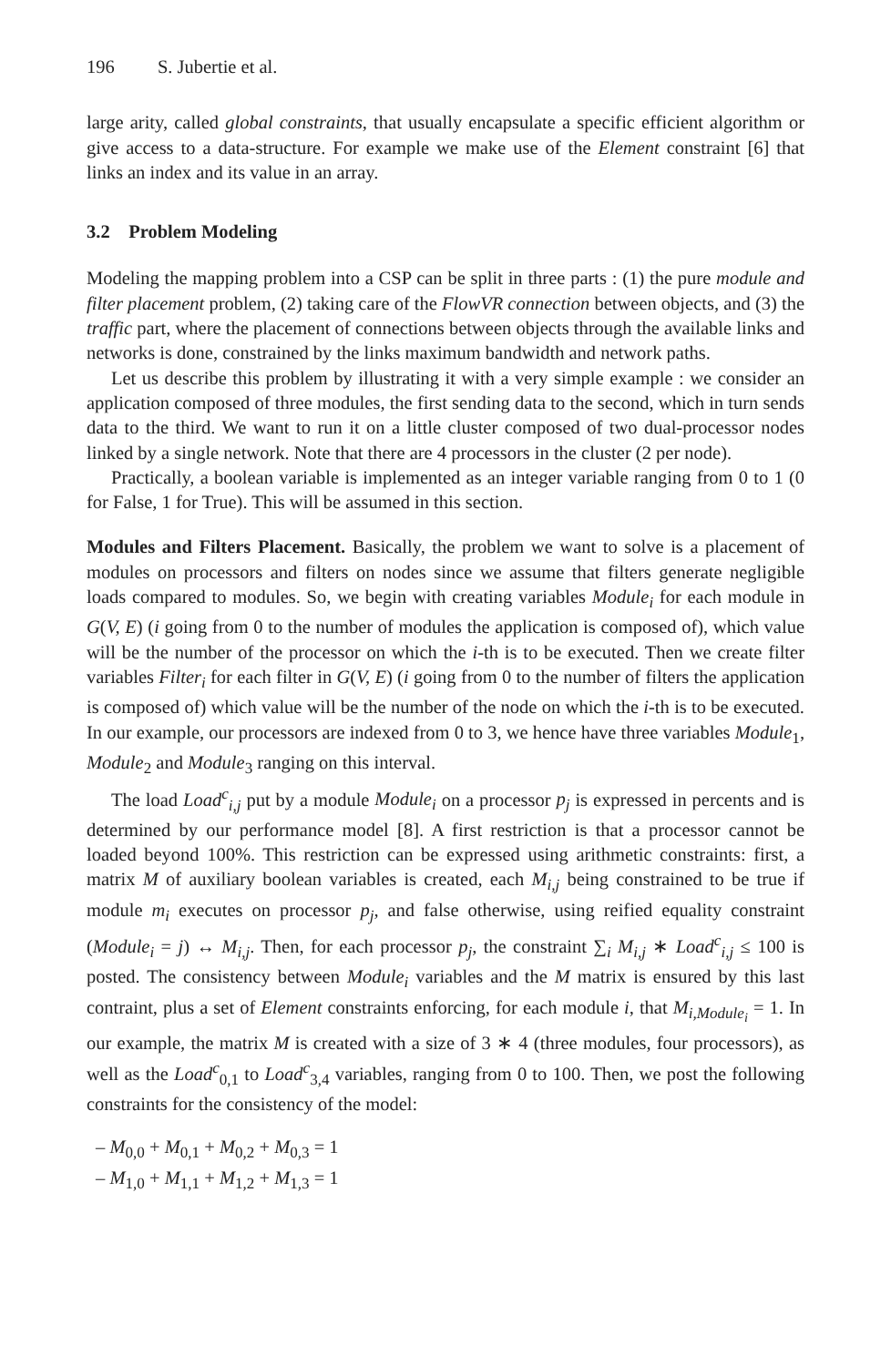196 S. Jubertie et al.
large arity, called global constraints, that usually encapsulate a specific efficient algorithm or give access to a data-structure. For example we make use of the Element constraint [6] that links an index and its value in an array.
3.2 Problem Modeling
Modeling the mapping problem into a CSP can be split in three parts : (1) the pure module and filter placement problem, (2) taking care of the FlowVR connection between objects, and (3) the traffic part, where the placement of connections between objects through the available links and networks is done, constrained by the links maximum bandwidth and network paths.
Let us describe this problem by illustrating it with a very simple example : we consider an application composed of three modules, the first sending data to the second, which in turn sends data to the third. We want to run it on a little cluster composed of two dual-processor nodes linked by a single network. Note that there are 4 processors in the cluster (2 per node).
Practically, a boolean variable is implemented as an integer variable ranging from 0 to 1 (0 for False, 1 for True). This will be assumed in this section.
Modules and Filters Placement. Basically, the problem we want to solve is a placement of modules on processors and filters on nodes since we assume that filters generate negligible loads compared to modules. So, we begin with creating variables Module<sub>i</sub> for each module in G(V, E) (i going from 0 to the number of modules the application is composed of), which value will be the number of the processor on which the i-th is to be executed. Then we create filter variables Filter<sub>i</sub> for each filter in G(V, E) (i going from 0 to the number of filters the application is composed of) which value will be the number of the node on which the i-th is to be executed. In our example, our processors are indexed from 0 to 3, we hence have three variables Module<sub>1</sub>, Module<sub>2</sub> and Module<sub>3</sub> ranging on this interval.
The load Load<sup>c</sup><sub>i,j</sub> put by a module Module<sub>i</sub> on a processor p<sub>j</sub> is expressed in percents and is determined by our performance model [8]. A first restriction is that a processor cannot be loaded beyond 100%. This restriction can be expressed using arithmetic constraints: first, a matrix M of auxiliary boolean variables is created, each M<sub>i,j</sub> being constrained to be true if module m<sub>i</sub> executes on processor p<sub>j</sub>, and false otherwise, using reified equality constraint (Module<sub>i</sub> = j) ↔ M<sub>i,j</sub>. Then, for each processor p<sub>j</sub>, the constraint ∑<sub>i</sub> M<sub>i,j</sub> ∗ Load<sup>c</sup><sub>i,j</sub> ≤ 100 is posted. The consistency between Module<sub>i</sub> variables and the M matrix is ensured by this last contraint, plus a set of Element constraints enforcing, for each module i, that M<sub>i,Module<sub>i</sub></sub> = 1. In our example, the matrix M is created with a size of 3 ∗ 4 (three modules, four processors), as well as the Load<sup>c</sup><sub>0,1</sub> to Load<sup>c</sup><sub>3,4</sub> variables, ranging from 0 to 100. Then, we post the following constraints for the consistency of the model:
– M<sub>0,0</sub> + M<sub>0,1</sub> + M<sub>0,2</sub> + M<sub>0,3</sub> = 1
– M<sub>1,0</sub> + M<sub>1,1</sub> + M<sub>1,2</sub> + M<sub>1,3</sub> = 1